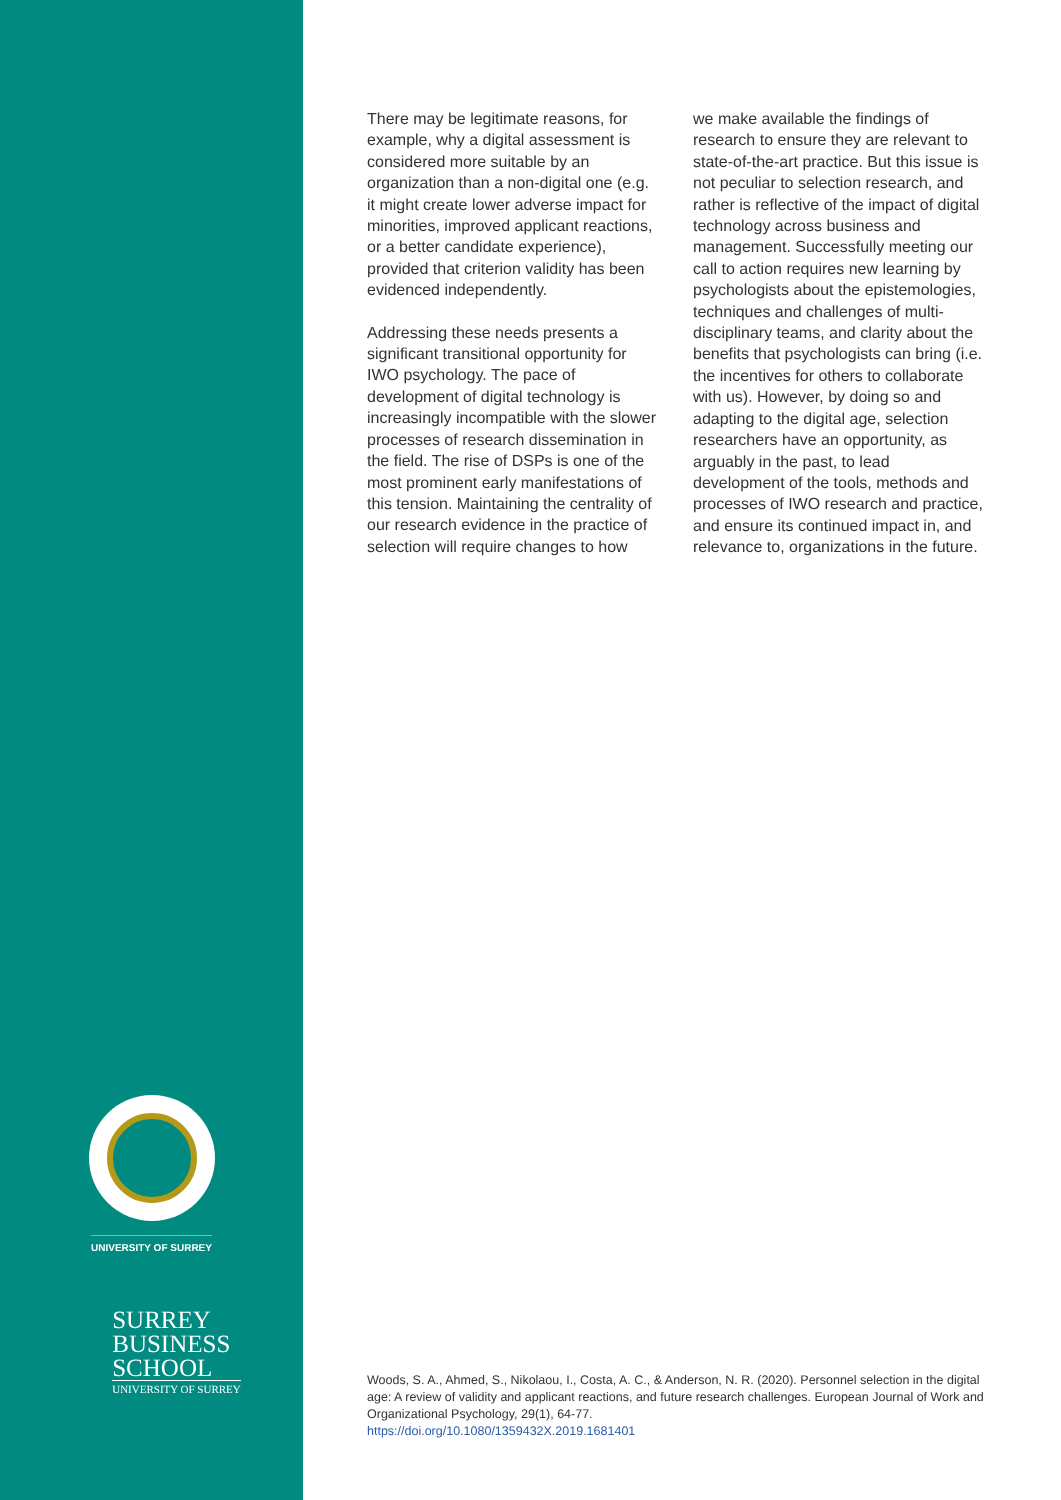UNIVERSITY OF SURREY
SURREY
BUSINESS
SCHOOL
UNIVERSITY OF SURREY
There may be legitimate reasons, for example, why a digital assessment is considered more suitable by an organization than a non-digital one (e.g. it might create lower adverse impact for minorities, improved applicant reactions, or a better candidate experience), provided that criterion validity has been evidenced independently.
Addressing these needs presents a significant transitional opportunity for IWO psychology. The pace of development of digital technology is increasingly incompatible with the slower processes of research dissemination in the field. The rise of DSPs is one of the most prominent early manifestations of this tension. Maintaining the centrality of our research evidence in the practice of selection will require changes to how
we make available the findings of research to ensure they are relevant to state-of-the-art practice. But this issue is not peculiar to selection research, and rather is reflective of the impact of digital technology across business and management. Successfully meeting our call to action requires new learning by psychologists about the epistemologies, techniques and challenges of multi-disciplinary teams, and clarity about the benefits that psychologists can bring (i.e. the incentives for others to collaborate with us). However, by doing so and adapting to the digital age, selection researchers have an opportunity, as arguably in the past, to lead development of the tools, methods and processes of IWO research and practice, and ensure its continued impact in, and relevance to, organizations in the future.
Woods, S. A., Ahmed, S., Nikolaou, I., Costa, A. C., & Anderson, N. R. (2020). Personnel selection in the digital age: A review of validity and applicant reactions, and future research challenges. European Journal of Work and Organizational Psychology, 29(1), 64-77.
https://doi.org/10.1080/1359432X.2019.1681401